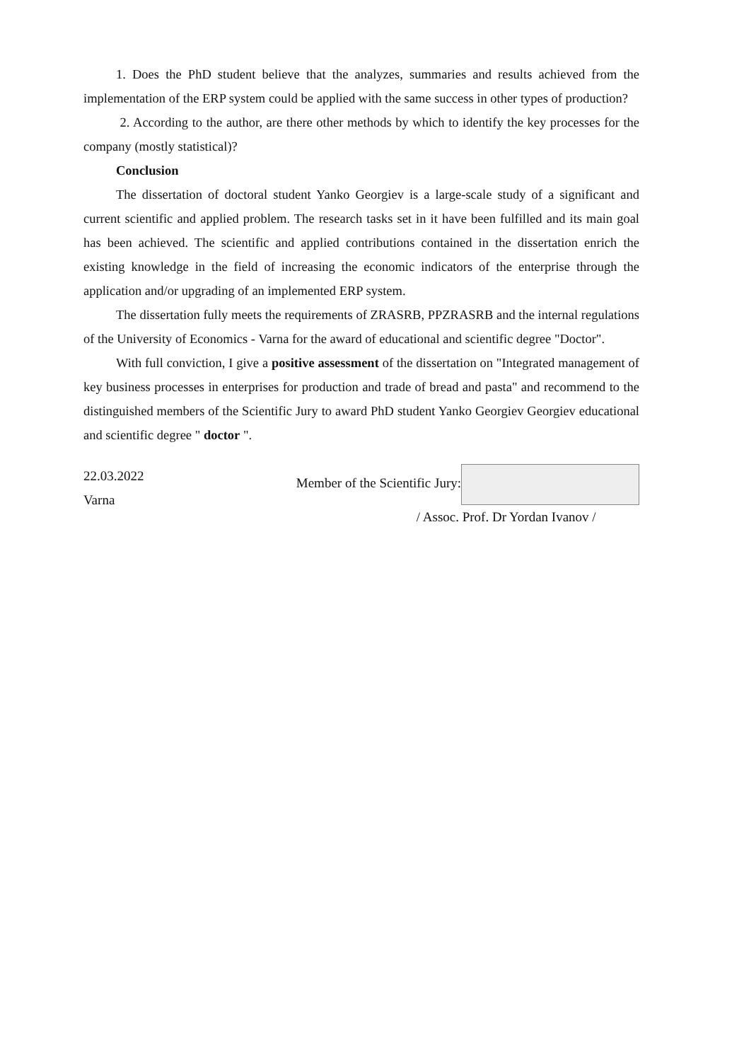1. Does the PhD student believe that the analyzes, summaries and results achieved from the implementation of the ERP system could be applied with the same success in other types of production?
2. According to the author, are there other methods by which to identify the key processes for the company (mostly statistical)?
Conclusion
The dissertation of doctoral student Yanko Georgiev is a large-scale study of a significant and current scientific and applied problem. The research tasks set in it have been fulfilled and its main goal has been achieved. The scientific and applied contributions contained in the dissertation enrich the existing knowledge in the field of increasing the economic indicators of the enterprise through the application and/or upgrading of an implemented ERP system.
The dissertation fully meets the requirements of ZRASRB, PPZRASRB and the internal regulations of the University of Economics - Varna for the award of educational and scientific degree "Doctor".
With full conviction, I give a positive assessment of the dissertation on "Integrated management of key business processes in enterprises for production and trade of bread and pasta" and recommend to the distinguished members of the Scientific Jury to award PhD student Yanko Georgiev Georgiev educational and scientific degree " doctor ".
22.03.2022
Varna
Member of the Scientific Jury:
/ Assoc. Prof. Dr Yordan Ivanov /